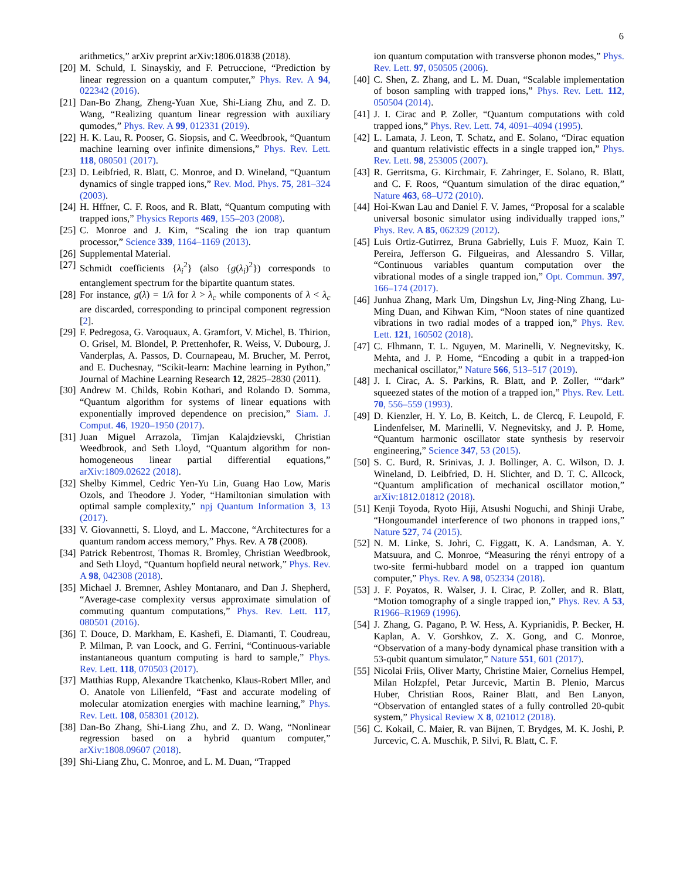6
arithmetics,” arXiv preprint arXiv:1806.01838 (2018).
[20]
M. Schuld, I. Sinayskiy, and F. Petruccione, “Prediction by linear regression on a quantum computer,” Phys. Rev. A 94, 022342 (2016).
[21]
Dan-Bo Zhang, Zheng-Yuan Xue, Shi-Liang Zhu, and Z. D. Wang, “Realizing quantum linear regression with auxiliary qumodes,” Phys. Rev. A 99, 012331 (2019).
[22]
H. K. Lau, R. Pooser, G. Siopsis, and C. Weedbrook, “Quantum machine learning over infinite dimensions,” Phys. Rev. Lett. 118, 080501 (2017).
[23]
D. Leibfried, R. Blatt, C. Monroe, and D. Wineland, “Quantum dynamics of single trapped ions,” Rev. Mod. Phys. 75, 281–324 (2003).
[24]
H. Hffner, C. F. Roos, and R. Blatt, “Quantum computing with trapped ions,” Physics Reports 469, 155–203 (2008).
[25]
C. Monroe and J. Kim, “Scaling the ion trap quantum processor,” Science 339, 1164–1169 (2013).
[26]
Supplemental Material.
[27]
Schmidt coefficients {λ<sub>i</sub><sup>2</sup>} (also {g(λ<sub>i</sub>)<sup>2</sup>}) corresponds to entanglement spectrum for the bipartite quantum states.
[28]
For instance, g(λ) = 1/λ for λ > λ<sub>c</sub> while components of λ < λ<sub>c</sub> are discarded, corresponding to principal component regression [2].
[29]
F. Pedregosa, G. Varoquaux, A. Gramfort, V. Michel, B. Thirion, O. Grisel, M. Blondel, P. Prettenhofer, R. Weiss, V. Dubourg, J. Vanderplas, A. Passos, D. Cournapeau, M. Brucher, M. Perrot, and E. Duchesnay, “Scikit-learn: Machine learning in Python,” Journal of Machine Learning Research 12, 2825–2830 (2011).
[30]
Andrew M. Childs, Robin Kothari, and Rolando D. Somma, “Quantum algorithm for systems of linear equations with exponentially improved dependence on precision,” Siam. J. Comput. 46, 1920–1950 (2017).
[31]
Juan Miguel Arrazola, Timjan Kalajdzievski, Christian Weedbrook, and Seth Lloyd, “Quantum algorithm for non-homogeneous linear partial differential equations,” arXiv:1809.02622 (2018).
[32]
Shelby Kimmel, Cedric Yen-Yu Lin, Guang Hao Low, Maris Ozols, and Theodore J. Yoder, “Hamiltonian simulation with optimal sample complexity,” npj Quantum Information 3, 13 (2017).
[33]
V. Giovannetti, S. Lloyd, and L. Maccone, “Architectures for a quantum random access memory,” Phys. Rev. A 78 (2008).
[34]
Patrick Rebentrost, Thomas R. Bromley, Christian Weedbrook, and Seth Lloyd, “Quantum hopfield neural network,” Phys. Rev. A 98, 042308 (2018).
[35]
Michael J. Bremner, Ashley Montanaro, and Dan J. Shepherd, “Average-case complexity versus approximate simulation of commuting quantum computations,” Phys. Rev. Lett. 117, 080501 (2016).
[36]
T. Douce, D. Markham, E. Kashefi, E. Diamanti, T. Coudreau, P. Milman, P. van Loock, and G. Ferrini, “Continuous-variable instantaneous quantum computing is hard to sample,” Phys. Rev. Lett. 118, 070503 (2017).
[37]
Matthias Rupp, Alexandre Tkatchenko, Klaus-Robert Mller, and O. Anatole von Lilienfeld, “Fast and accurate modeling of molecular atomization energies with machine learning,” Phys. Rev. Lett. 108, 058301 (2012).
[38]
Dan-Bo Zhang, Shi-Liang Zhu, and Z. D. Wang, “Nonlinear regression based on a hybrid quantum computer,” arXiv:1808.09607 (2018).
[39]
Shi-Liang Zhu, C. Monroe, and L. M. Duan, “Trapped
ion quantum computation with transverse phonon modes,” Phys. Rev. Lett. 97, 050505 (2006).
[40]
C. Shen, Z. Zhang, and L. M. Duan, “Scalable implementation of boson sampling with trapped ions,” Phys. Rev. Lett. 112, 050504 (2014).
[41]
J. I. Cirac and P. Zoller, “Quantum computations with cold trapped ions,” Phys. Rev. Lett. 74, 4091–4094 (1995).
[42]
L. Lamata, J. Leon, T. Schatz, and E. Solano, “Dirac equation and quantum relativistic effects in a single trapped ion,” Phys. Rev. Lett. 98, 253005 (2007).
[43]
R. Gerritsma, G. Kirchmair, F. Zahringer, E. Solano, R. Blatt, and C. F. Roos, “Quantum simulation of the dirac equation,” Nature 463, 68–U72 (2010).
[44]
Hoi-Kwan Lau and Daniel F. V. James, “Proposal for a scalable universal bosonic simulator using individually trapped ions,” Phys. Rev. A 85, 062329 (2012).
[45]
Luis Ortiz-Gutirrez, Bruna Gabrielly, Luis F. Muoz, Kain T. Pereira, Jefferson G. Filgueiras, and Alessandro S. Villar, “Continuous variables quantum computation over the vibrational modes of a single trapped ion,” Opt. Commun. 397, 166–174 (2017).
[46]
Junhua Zhang, Mark Um, Dingshun Lv, Jing-Ning Zhang, Lu-Ming Duan, and Kihwan Kim, “Noon states of nine quantized vibrations in two radial modes of a trapped ion,” Phys. Rev. Lett. 121, 160502 (2018).
[47]
C. Flhmann, T. L. Nguyen, M. Marinelli, V. Negnevitsky, K. Mehta, and J. P. Home, “Encoding a qubit in a trapped-ion mechanical oscillator,” Nature 566, 513–517 (2019).
[48]
J. I. Cirac, A. S. Parkins, R. Blatt, and P. Zoller, ““dark” squeezed states of the motion of a trapped ion,” Phys. Rev. Lett. 70, 556–559 (1993).
[49]
D. Kienzler, H. Y. Lo, B. Keitch, L. de Clercq, F. Leupold, F. Lindenfelser, M. Marinelli, V. Negnevitsky, and J. P. Home, “Quantum harmonic oscillator state synthesis by reservoir engineering,” Science 347, 53 (2015).
[50]
S. C. Burd, R. Srinivas, J. J. Bollinger, A. C. Wilson, D. J. Wineland, D. Leibfried, D. H. Slichter, and D. T. C. Allcock, “Quantum amplification of mechanical oscillator motion,” arXiv:1812.01812 (2018).
[51]
Kenji Toyoda, Ryoto Hiji, Atsushi Noguchi, and Shinji Urabe, “Hongoumandel interference of two phonons in trapped ions,” Nature 527, 74 (2015).
[52]
N. M. Linke, S. Johri, C. Figgatt, K. A. Landsman, A. Y. Matsuura, and C. Monroe, “Measuring the rényi entropy of a two-site fermi-hubbard model on a trapped ion quantum computer,” Phys. Rev. A 98, 052334 (2018).
[53]
J. F. Poyatos, R. Walser, J. I. Cirac, P. Zoller, and R. Blatt, “Motion tomography of a single trapped ion,” Phys. Rev. A 53, R1966–R1969 (1996).
[54]
J. Zhang, G. Pagano, P. W. Hess, A. Kyprianidis, P. Becker, H. Kaplan, A. V. Gorshkov, Z. X. Gong, and C. Monroe, “Observation of a many-body dynamical phase transition with a 53-qubit quantum simulator,” Nature 551, 601 (2017).
[55]
Nicolai Friis, Oliver Marty, Christine Maier, Cornelius Hempel, Milan Holzpfel, Petar Jurcevic, Martin B. Plenio, Marcus Huber, Christian Roos, Rainer Blatt, and Ben Lanyon, “Observation of entangled states of a fully controlled 20-qubit system,” Physical Review X 8, 021012 (2018).
[56]
C. Kokail, C. Maier, R. van Bijnen, T. Brydges, M. K. Joshi, P. Jurcevic, C. A. Muschik, P. Silvi, R. Blatt, C. F.